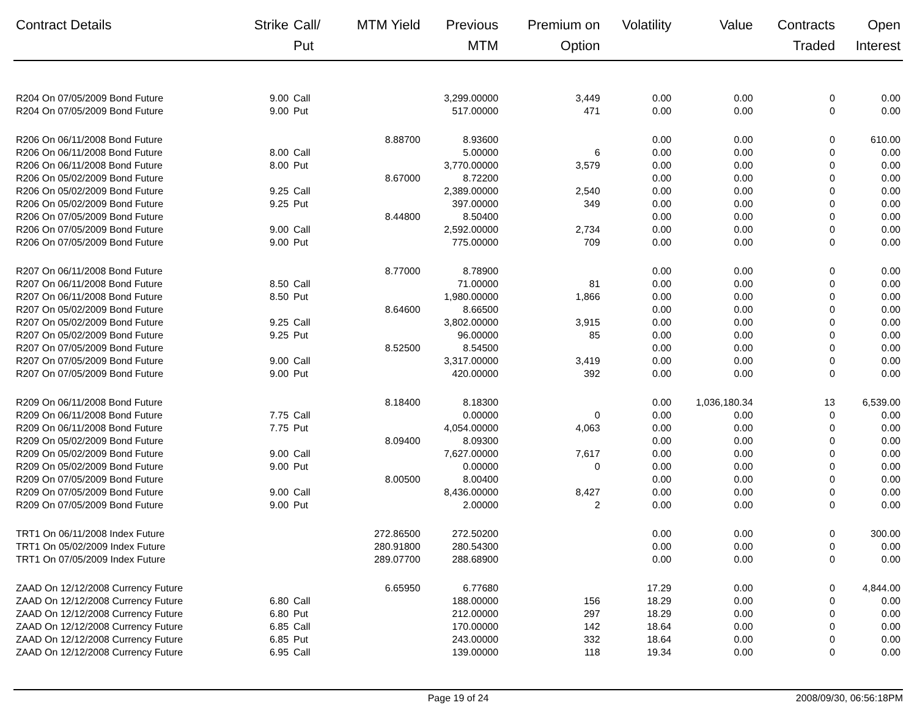| Contract Details | Strike | Call/ Put | MTM Yield | Previous MTM | Premium on Option | Volatility | Value | Contracts Traded | Open Interest |
| --- | --- | --- | --- | --- | --- | --- | --- | --- | --- |
| R204 On 07/05/2009 Bond Future | 9.00 | Call | | 3,299.00000 | 3,449 | 0.00 | 0.00 | 0 | 0.00 |
| R204 On 07/05/2009 Bond Future | 9.00 | Put | | 517.00000 | 471 | 0.00 | 0.00 | 0 | 0.00 |
| R206 On 06/11/2008 Bond Future | | | 8.88700 | 8.93600 | | 0.00 | 0.00 | 0 | 610.00 |
| R206 On 06/11/2008 Bond Future | 8.00 | Call | | 5.00000 | 6 | 0.00 | 0.00 | 0 | 0.00 |
| R206 On 06/11/2008 Bond Future | 8.00 | Put | | 3,770.00000 | 3,579 | 0.00 | 0.00 | 0 | 0.00 |
| R206 On 05/02/2009 Bond Future | | | 8.67000 | 8.72200 | | 0.00 | 0.00 | 0 | 0.00 |
| R206 On 05/02/2009 Bond Future | 9.25 | Call | | 2,389.00000 | 2,540 | 0.00 | 0.00 | 0 | 0.00 |
| R206 On 05/02/2009 Bond Future | 9.25 | Put | | 397.00000 | 349 | 0.00 | 0.00 | 0 | 0.00 |
| R206 On 07/05/2009 Bond Future | | | 8.44800 | 8.50400 | | 0.00 | 0.00 | 0 | 0.00 |
| R206 On 07/05/2009 Bond Future | 9.00 | Call | | 2,592.00000 | 2,734 | 0.00 | 0.00 | 0 | 0.00 |
| R206 On 07/05/2009 Bond Future | 9.00 | Put | | 775.00000 | 709 | 0.00 | 0.00 | 0 | 0.00 |
| R207 On 06/11/2008 Bond Future | | | 8.77000 | 8.78900 | | 0.00 | 0.00 | 0 | 0.00 |
| R207 On 06/11/2008 Bond Future | 8.50 | Call | | 71.00000 | 81 | 0.00 | 0.00 | 0 | 0.00 |
| R207 On 06/11/2008 Bond Future | 8.50 | Put | | 1,980.00000 | 1,866 | 0.00 | 0.00 | 0 | 0.00 |
| R207 On 05/02/2009 Bond Future | | | 8.64600 | 8.66500 | | 0.00 | 0.00 | 0 | 0.00 |
| R207 On 05/02/2009 Bond Future | 9.25 | Call | | 3,802.00000 | 3,915 | 0.00 | 0.00 | 0 | 0.00 |
| R207 On 05/02/2009 Bond Future | 9.25 | Put | | 96.00000 | 85 | 0.00 | 0.00 | 0 | 0.00 |
| R207 On 07/05/2009 Bond Future | | | 8.52500 | 8.54500 | | 0.00 | 0.00 | 0 | 0.00 |
| R207 On 07/05/2009 Bond Future | 9.00 | Call | | 3,317.00000 | 3,419 | 0.00 | 0.00 | 0 | 0.00 |
| R207 On 07/05/2009 Bond Future | 9.00 | Put | | 420.00000 | 392 | 0.00 | 0.00 | 0 | 0.00 |
| R209 On 06/11/2008 Bond Future | | | 8.18400 | 8.18300 | | 0.00 | 1,036,180.34 | 13 | 6,539.00 |
| R209 On 06/11/2008 Bond Future | 7.75 | Call | | 0.00000 | 0 | 0.00 | 0.00 | 0 | 0.00 |
| R209 On 06/11/2008 Bond Future | 7.75 | Put | | 4,054.00000 | 4,063 | 0.00 | 0.00 | 0 | 0.00 |
| R209 On 05/02/2009 Bond Future | | | 8.09400 | 8.09300 | | 0.00 | 0.00 | 0 | 0.00 |
| R209 On 05/02/2009 Bond Future | 9.00 | Call | | 7,627.00000 | 7,617 | 0.00 | 0.00 | 0 | 0.00 |
| R209 On 05/02/2009 Bond Future | 9.00 | Put | | 0.00000 | 0 | 0.00 | 0.00 | 0 | 0.00 |
| R209 On 07/05/2009 Bond Future | | | 8.00500 | 8.00400 | | 0.00 | 0.00 | 0 | 0.00 |
| R209 On 07/05/2009 Bond Future | 9.00 | Call | | 8,436.00000 | 8,427 | 0.00 | 0.00 | 0 | 0.00 |
| R209 On 07/05/2009 Bond Future | 9.00 | Put | | 2.00000 | 2 | 0.00 | 0.00 | 0 | 0.00 |
| TRT1 On 06/11/2008 Index Future | | | 272.86500 | 272.50200 | | 0.00 | 0.00 | 0 | 300.00 |
| TRT1 On 05/02/2009 Index Future | | | 280.91800 | 280.54300 | | 0.00 | 0.00 | 0 | 0.00 |
| TRT1 On 07/05/2009 Index Future | | | 289.07700 | 288.68900 | | 0.00 | 0.00 | 0 | 0.00 |
| ZAAD On 12/12/2008 Currency Future | | | 6.65950 | 6.77680 | | 17.29 | 0.00 | 0 | 4,844.00 |
| ZAAD On 12/12/2008 Currency Future | 6.80 | Call | | 188.00000 | 156 | 18.29 | 0.00 | 0 | 0.00 |
| ZAAD On 12/12/2008 Currency Future | 6.80 | Put | | 212.00000 | 297 | 18.29 | 0.00 | 0 | 0.00 |
| ZAAD On 12/12/2008 Currency Future | 6.85 | Call | | 170.00000 | 142 | 18.64 | 0.00 | 0 | 0.00 |
| ZAAD On 12/12/2008 Currency Future | 6.85 | Put | | 243.00000 | 332 | 18.64 | 0.00 | 0 | 0.00 |
| ZAAD On 12/12/2008 Currency Future | 6.95 | Call | | 139.00000 | 118 | 19.34 | 0.00 | 0 | 0.00 |
Page 19 of 24 2008/09/30, 06:56:18PM